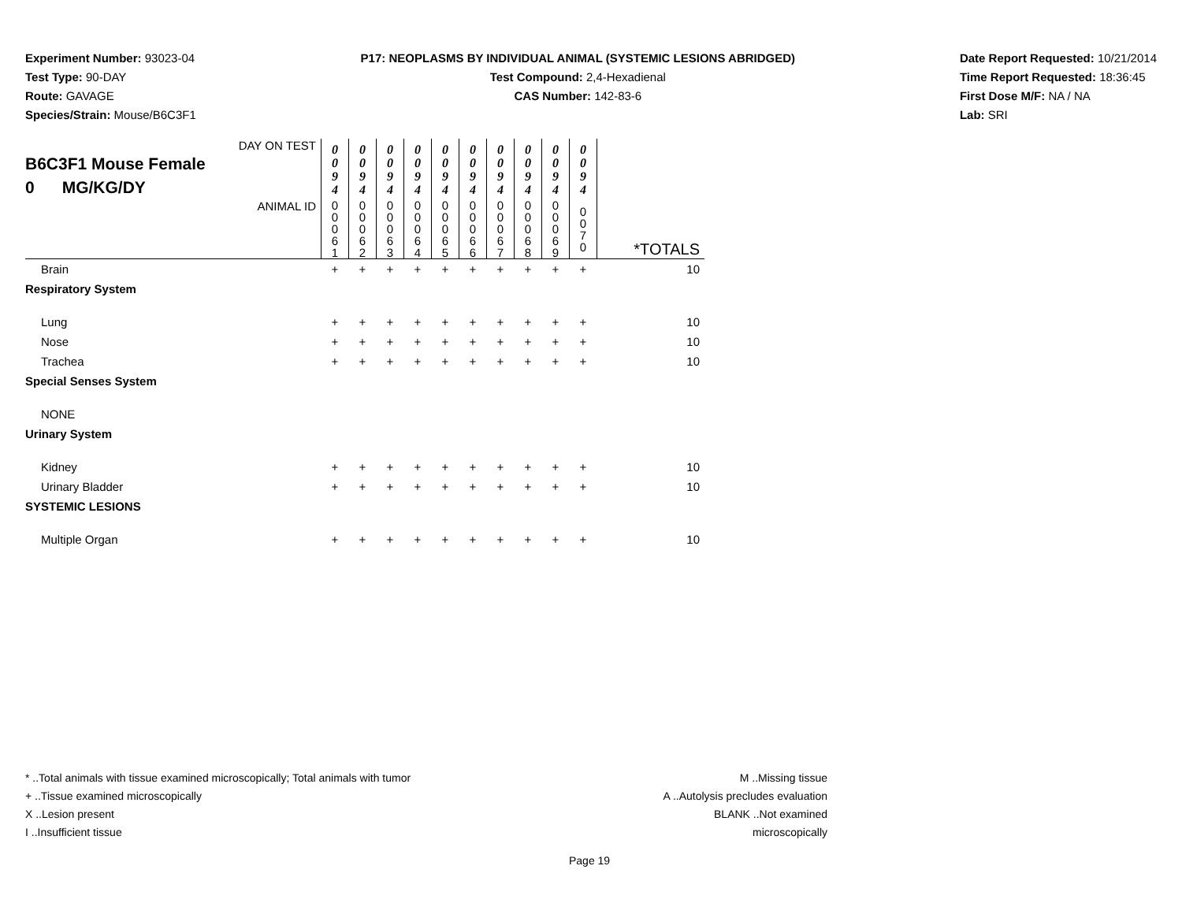Experiment Number: 93023-04
Test Type: 90-DAY
Route: GAVAGE
Species/Strain: Mouse/B6C3F1
P17: NEOPLASMS BY INDIVIDUAL ANIMAL (SYSTEMIC LESIONS ABRIDGED)
Test Compound: 2,4-Hexadienal
CAS Number: 142-83-6
Date Report Requested: 10/21/2014
Time Report Requested: 18:36:45
First Dose M/F: NA / NA
Lab: SRI
| DAY ON TEST B6C3F1 Mouse Female 0 MG/KG/DY | 0 0 9 4 | 0 0 9 4 | 0 0 9 4 | 0 0 9 4 | 0 0 9 4 | 0 0 9 4 | 0 0 9 4 | 0 0 9 4 | 0 0 9 4 | 0 0 9 4 | |
| ANIMAL ID | 0 0 0 6 1 | 0 0 0 6 2 | 0 0 0 6 3 | 0 0 0 6 4 | 0 0 0 6 5 | 0 0 0 6 6 | 0 0 0 6 7 | 0 0 0 6 8 | 0 0 0 6 9 | 0 0 7 0 | *TOTALS |
| Brain | + | + | + | + | + | + | + | + | + | + | 10 |
| Respiratory System | | | | | | | | | | | |
| Lung | + | + | + | + | + | + | + | + | + | + | 10 |
| Nose | + | + | + | + | + | + | + | + | + | + | 10 |
| Trachea | + | + | + | + | + | + | + | + | + | + | 10 |
| Special Senses System | | | | | | | | | | | |
| NONE | | | | | | | | | | | |
| Urinary System | | | | | | | | | | | |
| Kidney | + | + | + | + | + | + | + | + | + | + | 10 |
| Urinary Bladder | + | + | + | + | + | + | + | + | + | + | 10 |
| SYSTEMIC LESIONS | | | | | | | | | | | |
| Multiple Organ | + | + | + | + | + | + | + | + | + | + | 10 |
* ..Total animals with tissue examined microscopically; Total animals with tumor
+ ..Tissue examined microscopically
X ..Lesion present
I ..Insufficient tissue
M ..Missing tissue
A ..Autolysis precludes evaluation
BLANK ..Not examined microscopically
Page 19